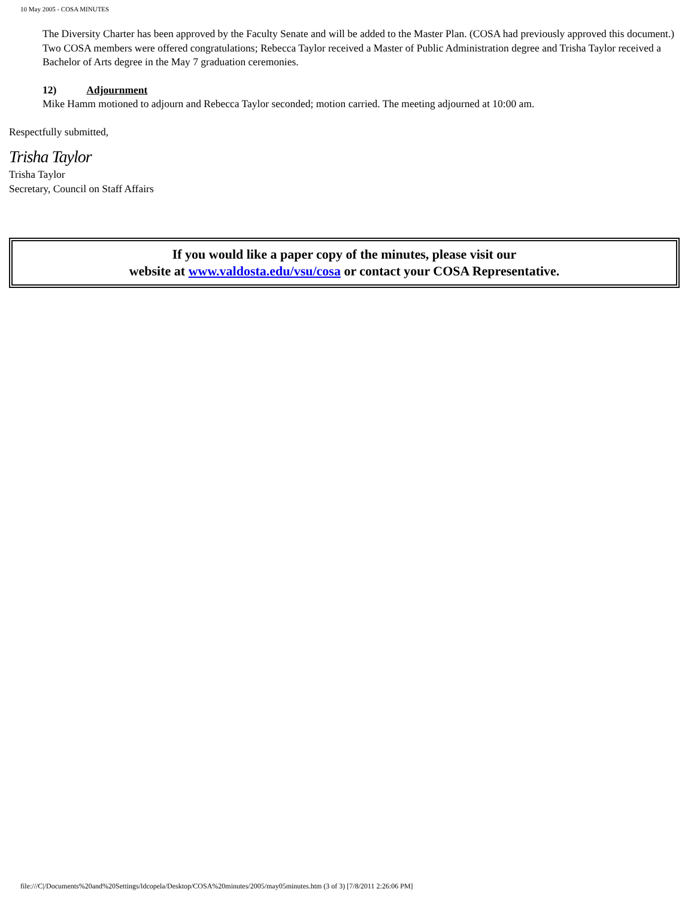10 May 2005 - COSA MINUTES
The Diversity Charter has been approved by the Faculty Senate and will be added to the Master Plan. (COSA had previously approved this document.)
Two COSA members were offered congratulations; Rebecca Taylor received a Master of Public Administration degree and Trisha Taylor received a Bachelor of Arts degree in the May 7 graduation ceremonies.
12) Adjournment
Mike Hamm motioned to adjourn and Rebecca Taylor seconded; motion carried. The meeting adjourned at 10:00 am.
Respectfully submitted,
Trisha Taylor
Trisha Taylor
Secretary, Council on Staff Affairs
If you would like a paper copy of the minutes, please visit our
website at www.valdosta.edu/vsu/cosa or contact your COSA Representative.
file:///C|/Documents%20and%20Settings/ldcopela/Desktop/COSA%20minutes/2005/may05minutes.htm (3 of 3) [7/8/2011 2:26:06 PM]